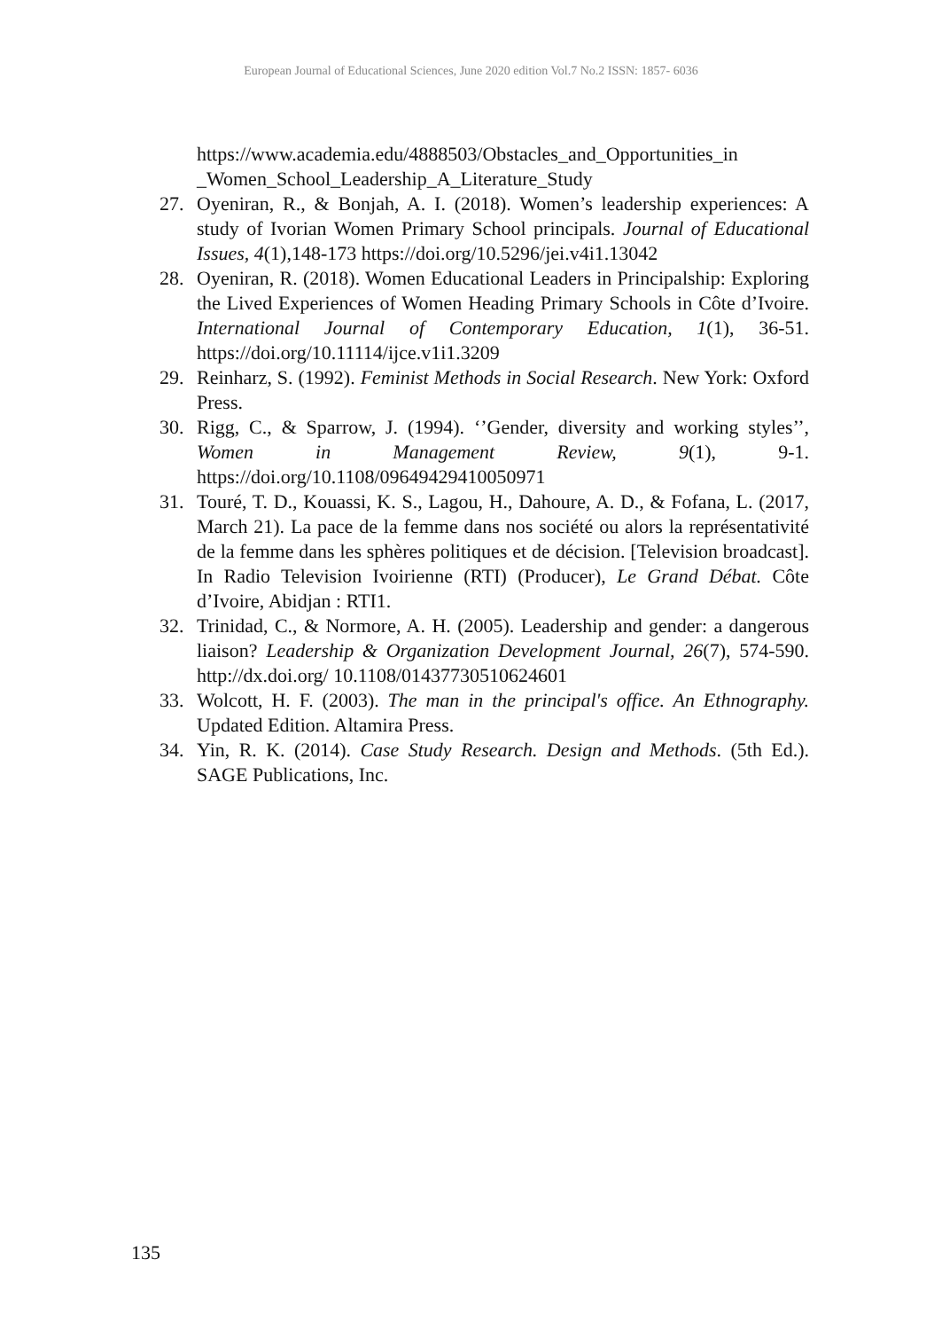European Journal of Educational Sciences, June 2020 edition Vol.7 No.2 ISSN: 1857- 6036
https://www.academia.edu/4888503/Obstacles_and_Opportunities_in _Women_School_Leadership_A_Literature_Study
27. Oyeniran, R., & Bonjah, A. I. (2018). Women’s leadership experiences: A study of Ivorian Women Primary School principals. Journal of Educational Issues, 4(1),148-173 https://doi.org/10.5296/jei.v4i1.13042
28. Oyeniran, R. (2018). Women Educational Leaders in Principalship: Exploring the Lived Experiences of Women Heading Primary Schools in Côte d’Ivoire. International Journal of Contemporary Education, 1(1), 36-51. https://doi.org/10.11114/ijce.v1i1.3209
29. Reinharz, S. (1992). Feminist Methods in Social Research. New York: Oxford Press.
30. Rigg, C., & Sparrow, J. (1994). ‘’Gender, diversity and working styles’’, Women in Management Review, 9(1), 9-1. https://doi.org/10.1108/09649429410050971
31. Touré, T. D., Kouassi, K. S., Lagou, H., Dahoure, A. D., & Fofana, L. (2017, March 21). La pace de la femme dans nos société ou alors la représentativité de la femme dans les sphères politiques et de décision. [Television broadcast]. In Radio Television Ivoirienne (RTI) (Producer), Le Grand Débat. Côte d’Ivoire, Abidjan : RTI1.
32. Trinidad, C., & Normore, A. H. (2005). Leadership and gender: a dangerous liaison? Leadership & Organization Development Journal, 26(7), 574-590. http://dx.doi.org/ 10.1108/01437730510624601
33. Wolcott, H. F. (2003). The man in the principal's office. An Ethnography. Updated Edition. Altamira Press.
34. Yin, R. K. (2014). Case Study Research. Design and Methods. (5th Ed.). SAGE Publications, Inc.
135